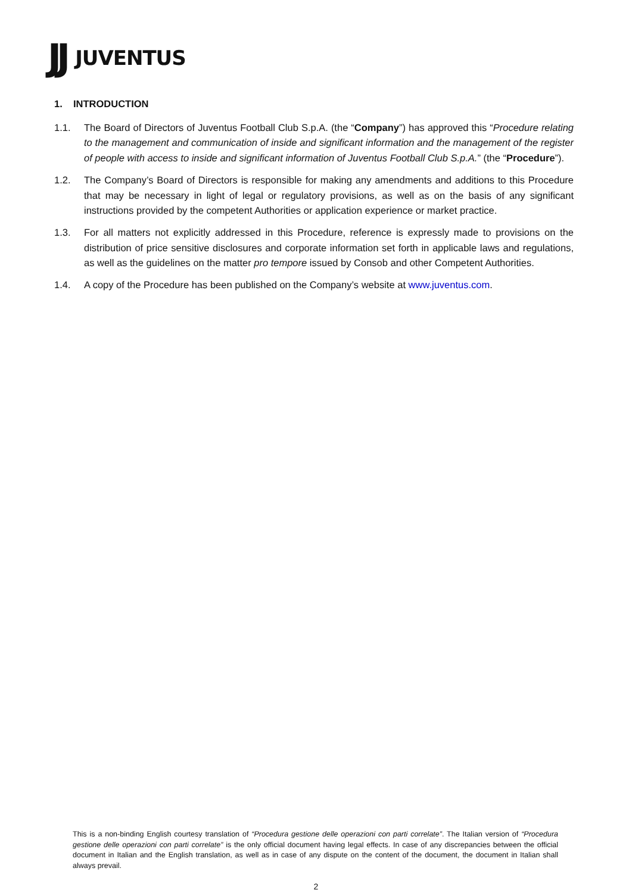JJ JUVENTUS
1. INTRODUCTION
1.1. The Board of Directors of Juventus Football Club S.p.A. (the “Company”) has approved this “Procedure relating to the management and communication of inside and significant information and the management of the register of people with access to inside and significant information of Juventus Football Club S.p.A.” (the “Procedure”).
1.2. The Company’s Board of Directors is responsible for making any amendments and additions to this Procedure that may be necessary in light of legal or regulatory provisions, as well as on the basis of any significant instructions provided by the competent Authorities or application experience or market practice.
1.3. For all matters not explicitly addressed in this Procedure, reference is expressly made to provisions on the distribution of price sensitive disclosures and corporate information set forth in applicable laws and regulations, as well as the guidelines on the matter pro tempore issued by Consob and other Competent Authorities.
1.4. A copy of the Procedure has been published on the Company’s website at www.juventus.com.
This is a non-binding English courtesy translation of “Procedura gestione delle operazioni con parti correlate”. The Italian version of “Procedura gestione delle operazioni con parti correlate” is the only official document having legal effects. In case of any discrepancies between the official document in Italian and the English translation, as well as in case of any dispute on the content of the document, the document in Italian shall always prevail.
2